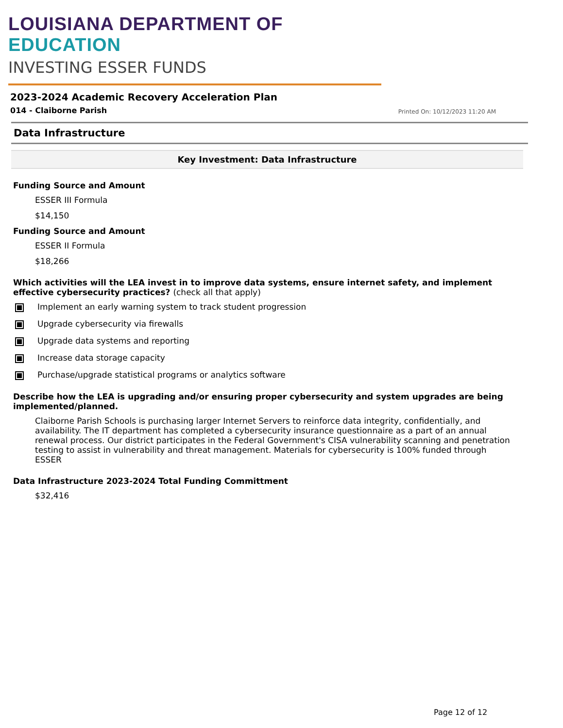LOUISIANA DEPARTMENT OF EDUCATION
INVESTING ESSER FUNDS
2023-2024 Academic Recovery Acceleration Plan
014 - Claiborne Parish Printed On: 10/12/2023 11:20 AM
Data Infrastructure
Key Investment: Data Infrastructure
Funding Source and Amount
ESSER III Formula
$14,150
Funding Source and Amount
ESSER II Formula
$18,266
Which activities will the LEA invest in to improve data systems, ensure internet safety, and implement effective cybersecurity practices? (check all that apply)
Implement an early warning system to track student progression
Upgrade cybersecurity via firewalls
Upgrade data systems and reporting
Increase data storage capacity
Purchase/upgrade statistical programs or analytics software
Describe how the LEA is upgrading and/or ensuring proper cybersecurity and system upgrades are being implemented/planned.
Claiborne Parish Schools is purchasing larger Internet Servers to reinforce data integrity, confidentially, and availability. The IT department has completed a cybersecurity insurance questionnaire as a part of an annual renewal process. Our district participates in the Federal Government's CISA vulnerability scanning and penetration testing to assist in vulnerability and threat management. Materials for cybersecurity is 100% funded through ESSER
Data Infrastructure 2023-2024 Total Funding Committment
$32,416
Page 12 of 12